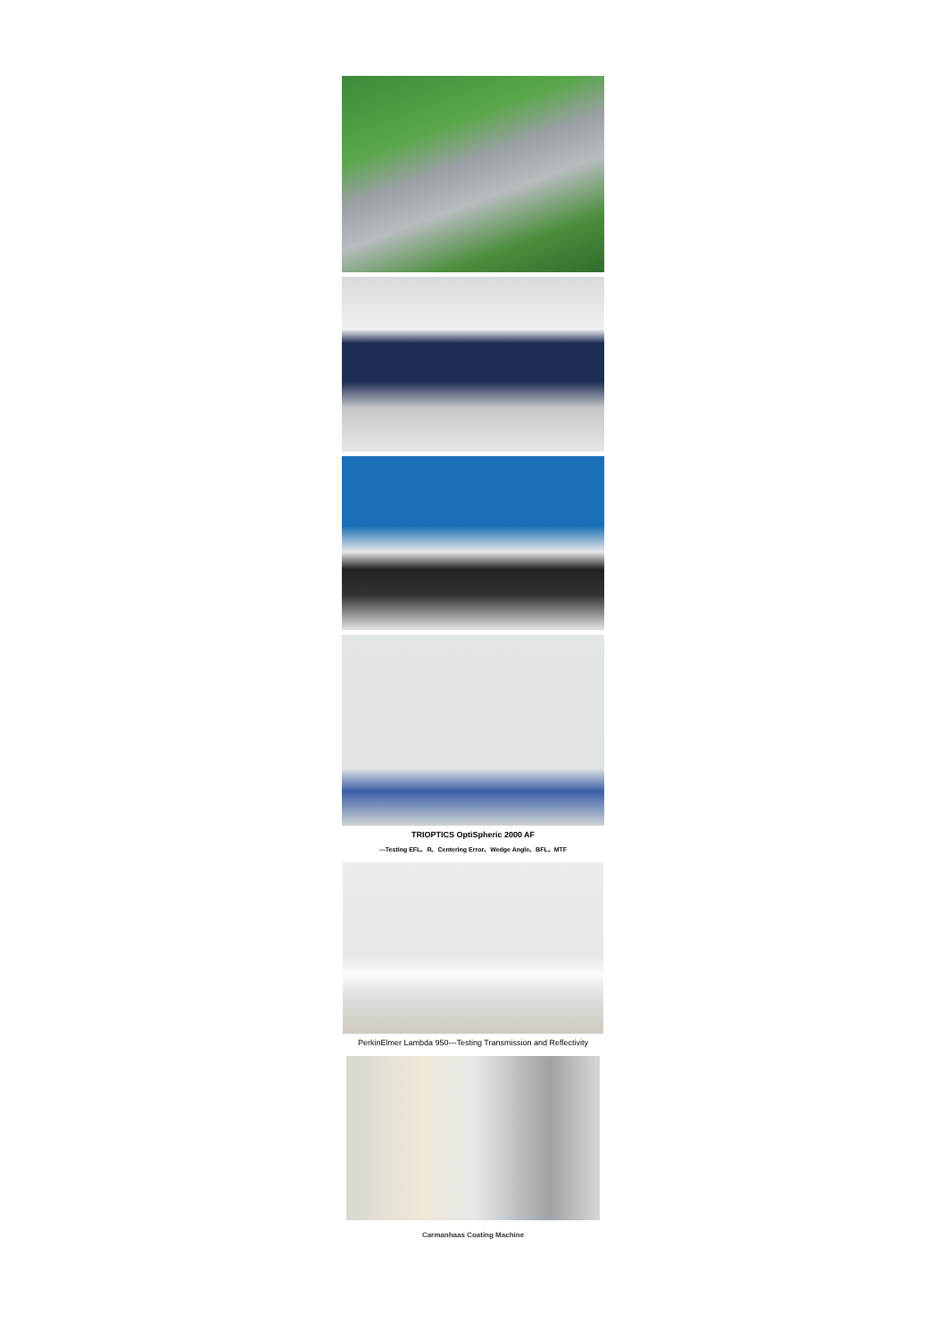TRIOPTICS OptiSpheric 2000 AF
---Testing EFL、R、Centering Error、Wedge Angle、BFL、MTF
PerkinElmer Lambda 950---Testing Transmission and Reflectivity
Carmanhaas Coating Machine